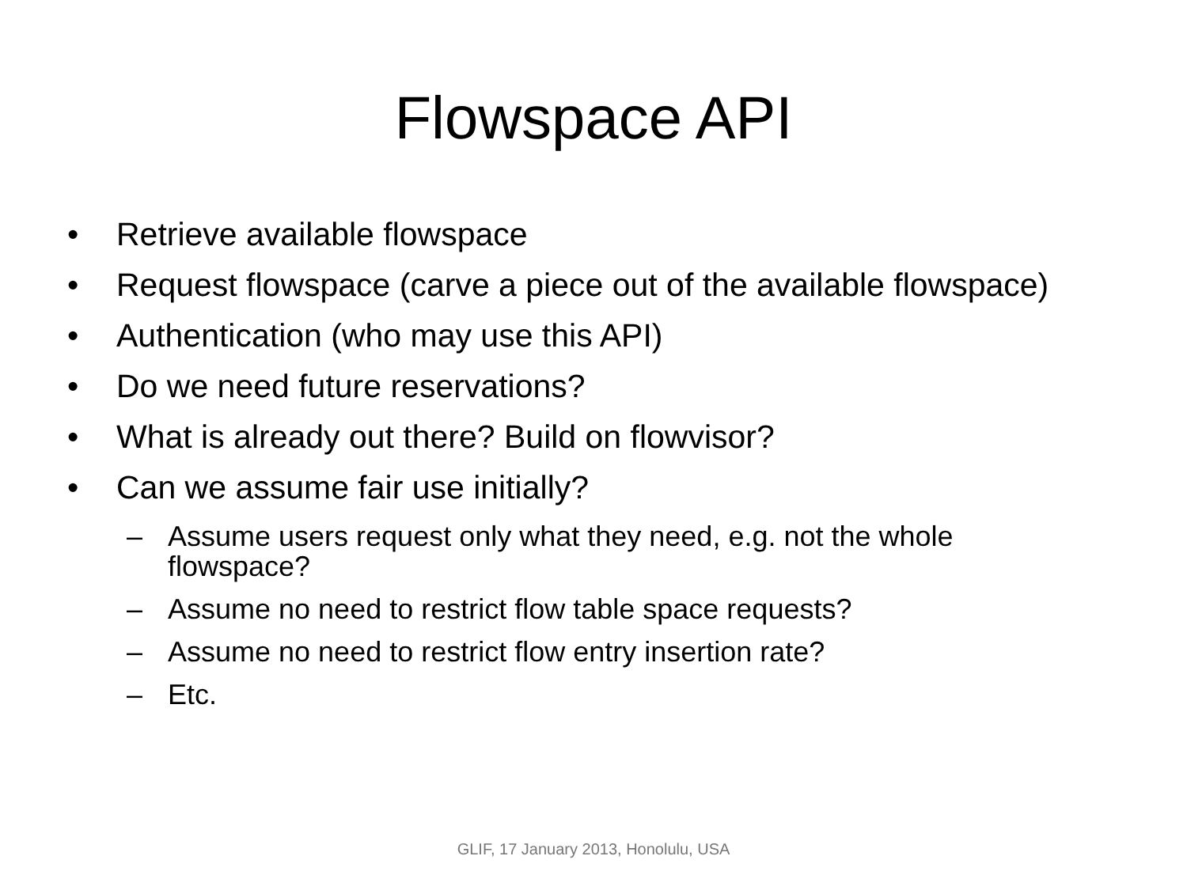Flowspace API
• Retrieve available flowspace
• Request flowspace (carve a piece out of the available flowspace)
• Authentication (who may use this API)
• Do we need future reservations?
• What is already out there? Build on flowvisor?
• Can we assume fair use initially?
– Assume users request only what they need, e.g. not the whole flowspace?
– Assume no need to restrict flow table space requests?
– Assume no need to restrict flow entry insertion rate?
– Etc.
GLIF, 17 January 2013, Honolulu, USA